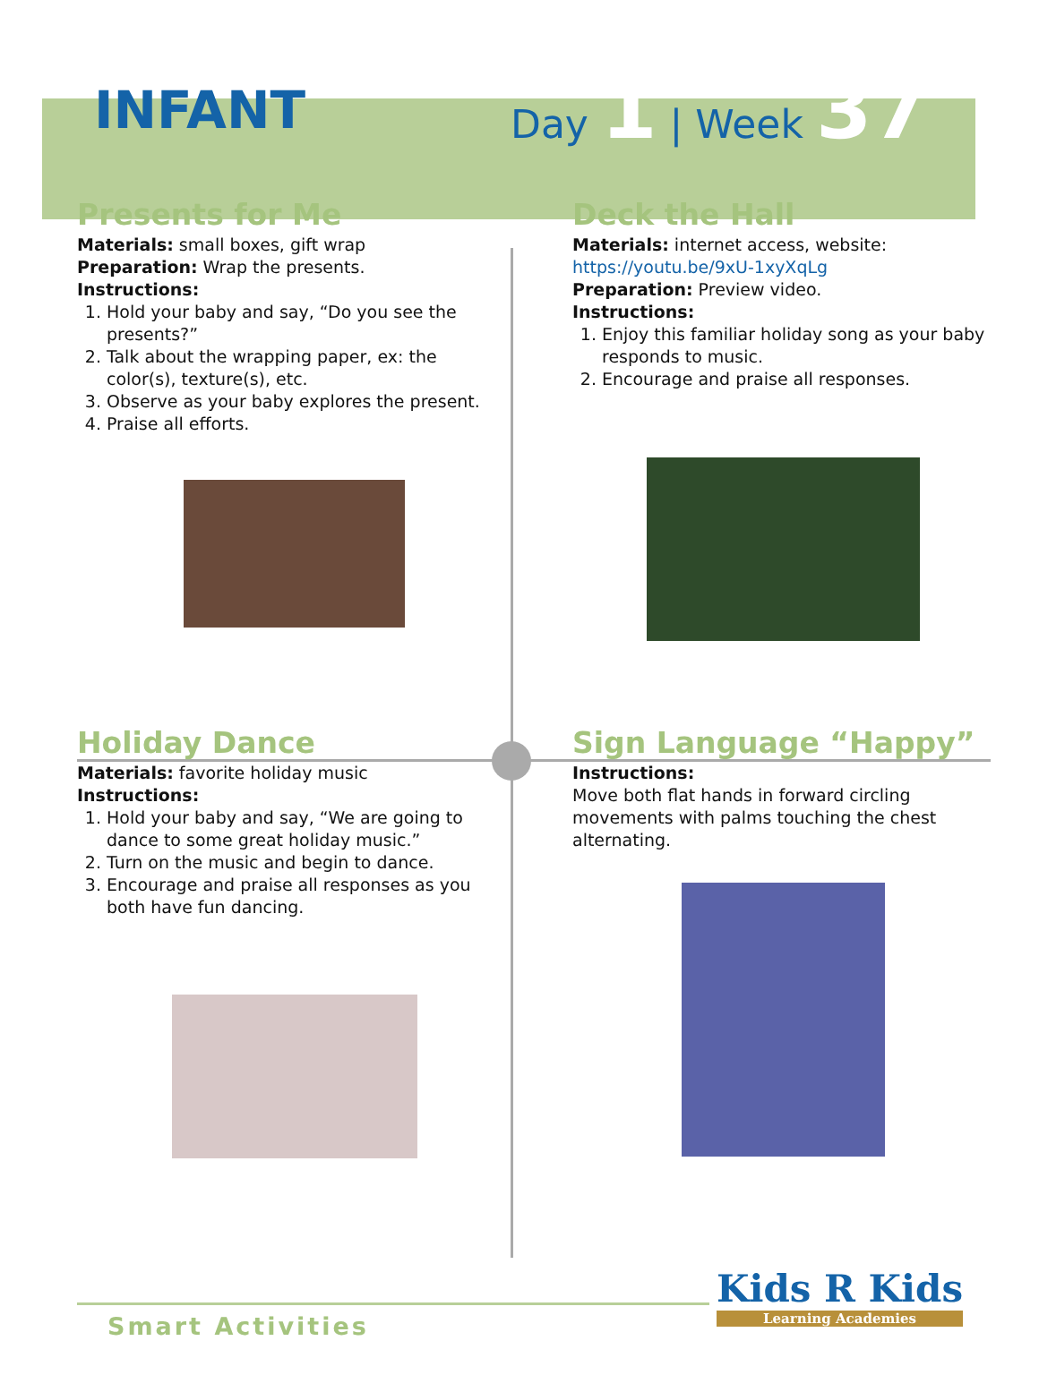INFANT
Day 1 | Week 37
Presents for Me
Materials: small boxes, gift wrap
Preparation: Wrap the presents.
Instructions:
1. Hold your baby and say, “Do you see the presents?”
2. Talk about the wrapping paper, ex: the color(s), texture(s), etc.
3. Observe as your baby explores the present.
4. Praise all efforts.
Deck the Hall
Materials: internet access, website:
https://youtu.be/9xU-1xyXqLg
Preparation: Preview video.
Instructions:
1. Enjoy this familiar holiday song as your baby responds to music.
2. Encourage and praise all responses.
Holiday Dance
Materials: favorite holiday music
Instructions:
1. Hold your baby and say, “We are going to dance to some great holiday music.”
2. Turn on the music and begin to dance.
3. Encourage and praise all responses as you both have fun dancing.
Sign Language “Happy”
Instructions:
Move both flat hands in forward circling movements with palms touching the chest alternating.
Smart Activities
Kids R Kids
Learning Academies